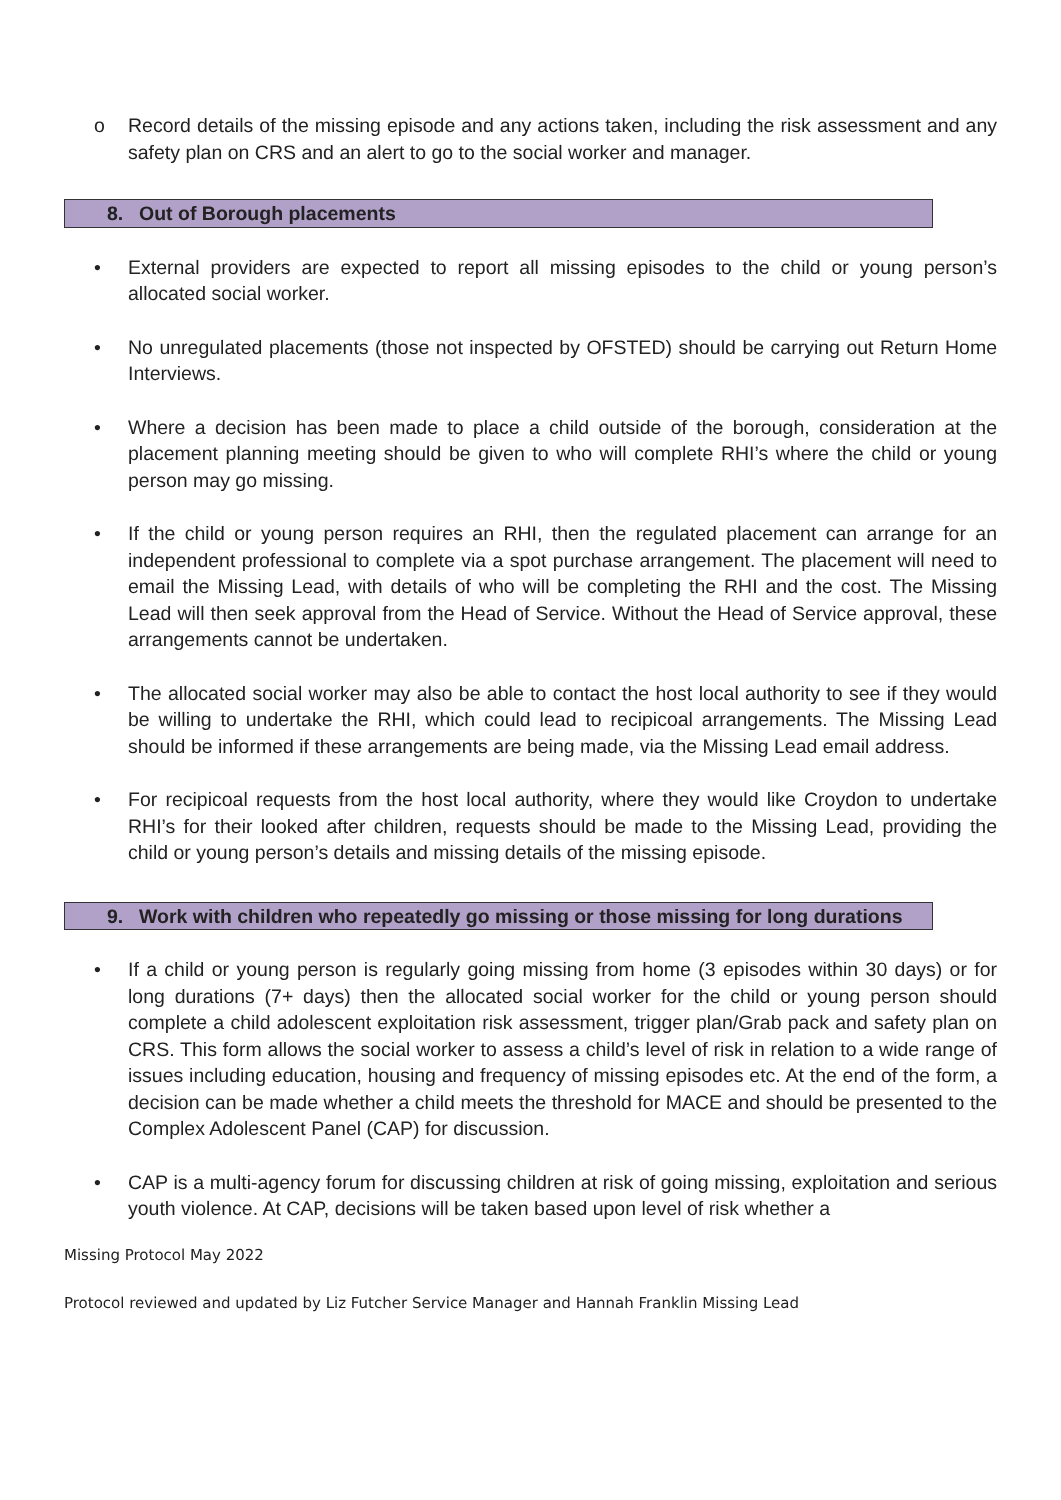o Record details of the missing episode and any actions taken, including the risk assessment and any safety plan on CRS and an alert to go to the social worker and manager.
8. Out of Borough placements
• External providers are expected to report all missing episodes to the child or young person’s allocated social worker.
• No unregulated placements (those not inspected by OFSTED) should be carrying out Return Home Interviews.
• Where a decision has been made to place a child outside of the borough, consideration at the placement planning meeting should be given to who will complete RHI’s where the child or young person may go missing.
• If the child or young person requires an RHI, then the regulated placement can arrange for an independent professional to complete via a spot purchase arrangement. The placement will need to email the Missing Lead, with details of who will be completing the RHI and the cost. The Missing Lead will then seek approval from the Head of Service. Without the Head of Service approval, these arrangements cannot be undertaken.
• The allocated social worker may also be able to contact the host local authority to see if they would be willing to undertake the RHI, which could lead to recipicoal arrangements. The Missing Lead should be informed if these arrangements are being made, via the Missing Lead email address.
• For recipicoal requests from the host local authority, where they would like Croydon to undertake RHI’s for their looked after children, requests should be made to the Missing Lead, providing the child or young person’s details and missing details of the missing episode.
9. Work with children who repeatedly go missing or those missing for long durations
• If a child or young person is regularly going missing from home (3 episodes within 30 days) or for long durations (7+ days) then the allocated social worker for the child or young person should complete a child adolescent exploitation risk assessment, trigger plan/Grab pack and safety plan on CRS. This form allows the social worker to assess a child’s level of risk in relation to a wide range of issues including education, housing and frequency of missing episodes etc. At the end of the form, a decision can be made whether a child meets the threshold for MACE and should be presented to the Complex Adolescent Panel (CAP) for discussion.
• CAP is a multi-agency forum for discussing children at risk of going missing, exploitation and serious youth violence. At CAP, decisions will be taken based upon level of risk whether a
Missing Protocol May 2022
Protocol reviewed and updated by Liz Futcher Service Manager and Hannah Franklin Missing Lead